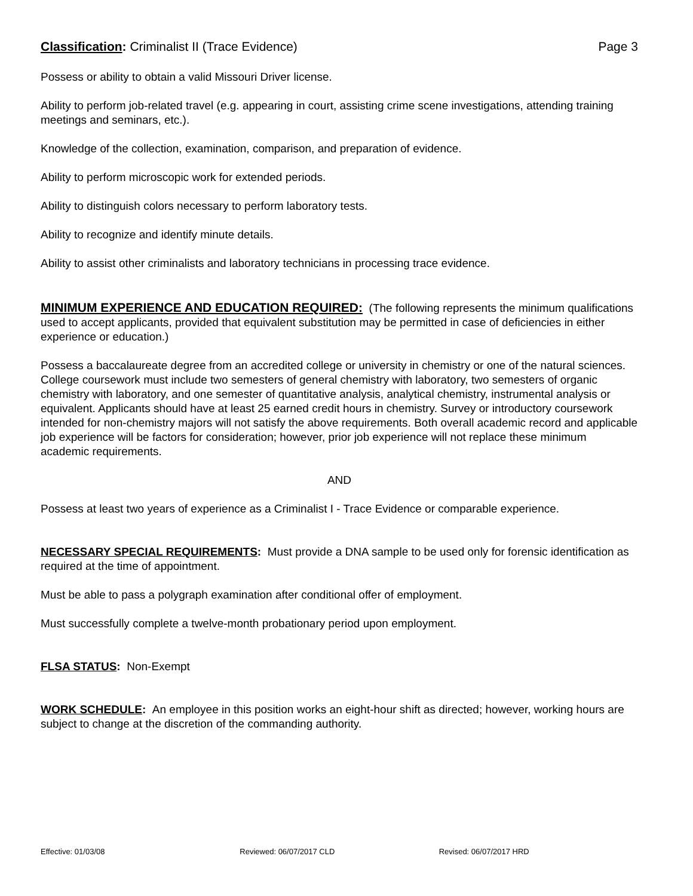Classification: Criminalist II (Trace Evidence)
Page 3
Possess or ability to obtain a valid Missouri Driver license.
Ability to perform job-related travel (e.g. appearing in court, assisting crime scene investigations, attending training meetings and seminars, etc.).
Knowledge of the collection, examination, comparison, and preparation of evidence.
Ability to perform microscopic work for extended periods.
Ability to distinguish colors necessary to perform laboratory tests.
Ability to recognize and identify minute details.
Ability to assist other criminalists and laboratory technicians in processing trace evidence.
MINIMUM EXPERIENCE AND EDUCATION REQUIRED: (The following represents the minimum qualifications used to accept applicants, provided that equivalent substitution may be permitted in case of deficiencies in either experience or education.)
Possess a baccalaureate degree from an accredited college or university in chemistry or one of the natural sciences. College coursework must include two semesters of general chemistry with laboratory, two semesters of organic chemistry with laboratory, and one semester of quantitative analysis, analytical chemistry, instrumental analysis or equivalent. Applicants should have at least 25 earned credit hours in chemistry. Survey or introductory coursework intended for non-chemistry majors will not satisfy the above requirements. Both overall academic record and applicable job experience will be factors for consideration; however, prior job experience will not replace these minimum academic requirements.
AND
Possess at least two years of experience as a Criminalist I - Trace Evidence or comparable experience.
NECESSARY SPECIAL REQUIREMENTS: Must provide a DNA sample to be used only for forensic identification as required at the time of appointment.
Must be able to pass a polygraph examination after conditional offer of employment.
Must successfully complete a twelve-month probationary period upon employment.
FLSA STATUS: Non-Exempt
WORK SCHEDULE: An employee in this position works an eight-hour shift as directed; however, working hours are subject to change at the discretion of the commanding authority.
Effective: 01/03/08 Reviewed: 06/07/2017 CLD Revised: 06/07/2017 HRD